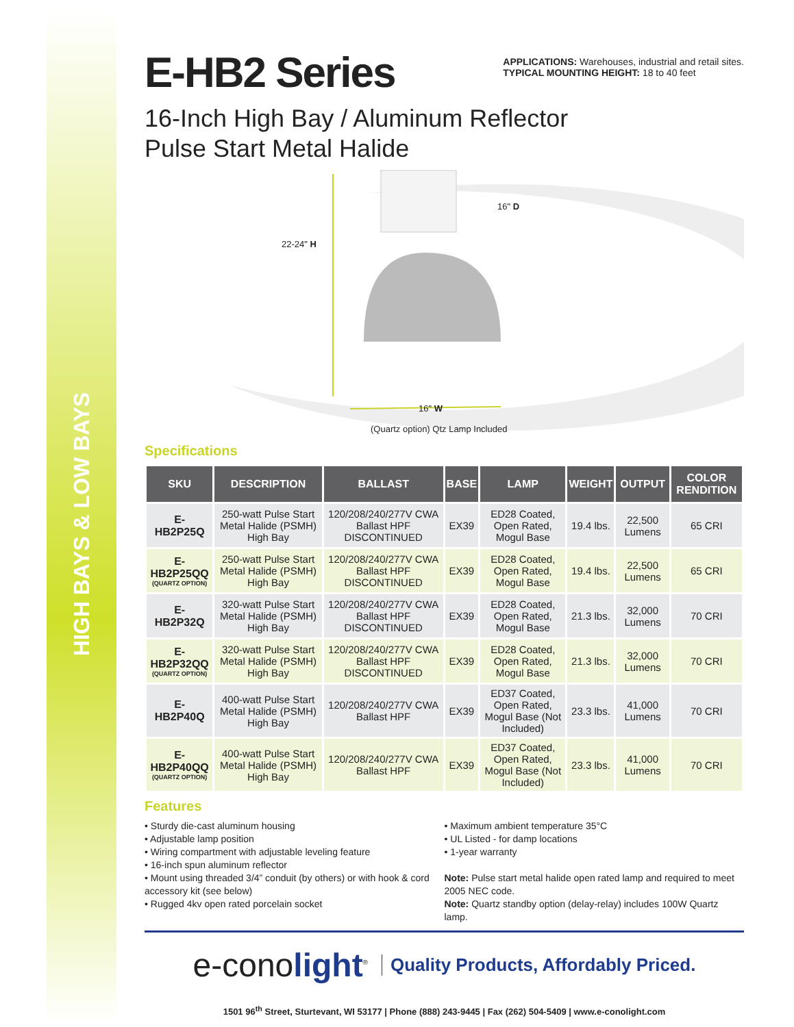HIGH BAYS & LOW BAYS
APPLICATIONS: Warehouses, industrial and retail sites.
TYPICAL MOUNTING HEIGHT: 18 to 40 feet
E-HB2 Series
16-Inch High Bay / Aluminum Reflector
Pulse Start Metal Halide
22-24" H
16" D
16" W
(Quartz option) Qtz Lamp Included
Specifications
| SKU | DESCRIPTION | BALLAST | BASE | LAMP | WEIGHT | OUTPUT | COLOR RENDITION |
| --- | --- | --- | --- | --- | --- | --- | --- |
| E-HB2P25Q | 250-watt Pulse Start Metal Halide (PSMH) High Bay | 120/208/240/277V CWA Ballast HPF DISCONTINUED | EX39 | ED28 Coated, Open Rated, Mogul Base | 19.4 lbs. | 22,500 Lumens | 65 CRI |
| E-HB2P25QQ (QUARTZ OPTION) | 250-watt Pulse Start Metal Halide (PSMH) High Bay | 120/208/240/277V CWA Ballast HPF DISCONTINUED | EX39 | ED28 Coated, Open Rated, Mogul Base | 19.4 lbs. | 22,500 Lumens | 65 CRI |
| E-HB2P32Q | 320-watt Pulse Start Metal Halide (PSMH) High Bay | 120/208/240/277V CWA Ballast HPF DISCONTINUED | EX39 | ED28 Coated, Open Rated, Mogul Base | 21.3 lbs. | 32,000 Lumens | 70 CRI |
| E-HB2P32QQ (QUARTZ OPTION) | 320-watt Pulse Start Metal Halide (PSMH) High Bay | 120/208/240/277V CWA Ballast HPF DISCONTINUED | EX39 | ED28 Coated, Open Rated, Mogul Base | 21.3 lbs. | 32,000 Lumens | 70 CRI |
| E-HB2P40Q | 400-watt Pulse Start Metal Halide (PSMH) High Bay | 120/208/240/277V CWA Ballast HPF | EX39 | ED37 Coated, Open Rated, Mogul Base (Not Included) | 23.3 lbs. | 41,000 Lumens | 70 CRI |
| E-HB2P40QQ (QUARTZ OPTION) | 400-watt Pulse Start Metal Halide (PSMH) High Bay | 120/208/240/277V CWA Ballast HPF | EX39 | ED37 Coated, Open Rated, Mogul Base (Not Included) | 23.3 lbs. | 41,000 Lumens | 70 CRI |
Features
• Sturdy die-cast aluminum housing
• Adjustable lamp position
• Wiring compartment with adjustable leveling feature
• 16-inch spun aluminum reflector
• Mount using threaded 3/4” conduit (by others) or with hook & cord accessory kit (see below)
• Rugged 4kv open rated porcelain socket
• Maximum ambient temperature 35°C
• UL Listed - for damp locations
• 1-year warranty
Note: Pulse start metal halide open rated lamp and required to meet 2005 NEC code.
Note: Quartz standby option (delay-relay) includes 100W Quartz lamp.
e-conolight<sup>®</sup> Quality Products, Affordably Priced.
1501 96<sup>th</sup> Street, Sturtevant, WI 53177 | Phone (888) 243-9445 | Fax (262) 504-5409 | www.e-conolight.com